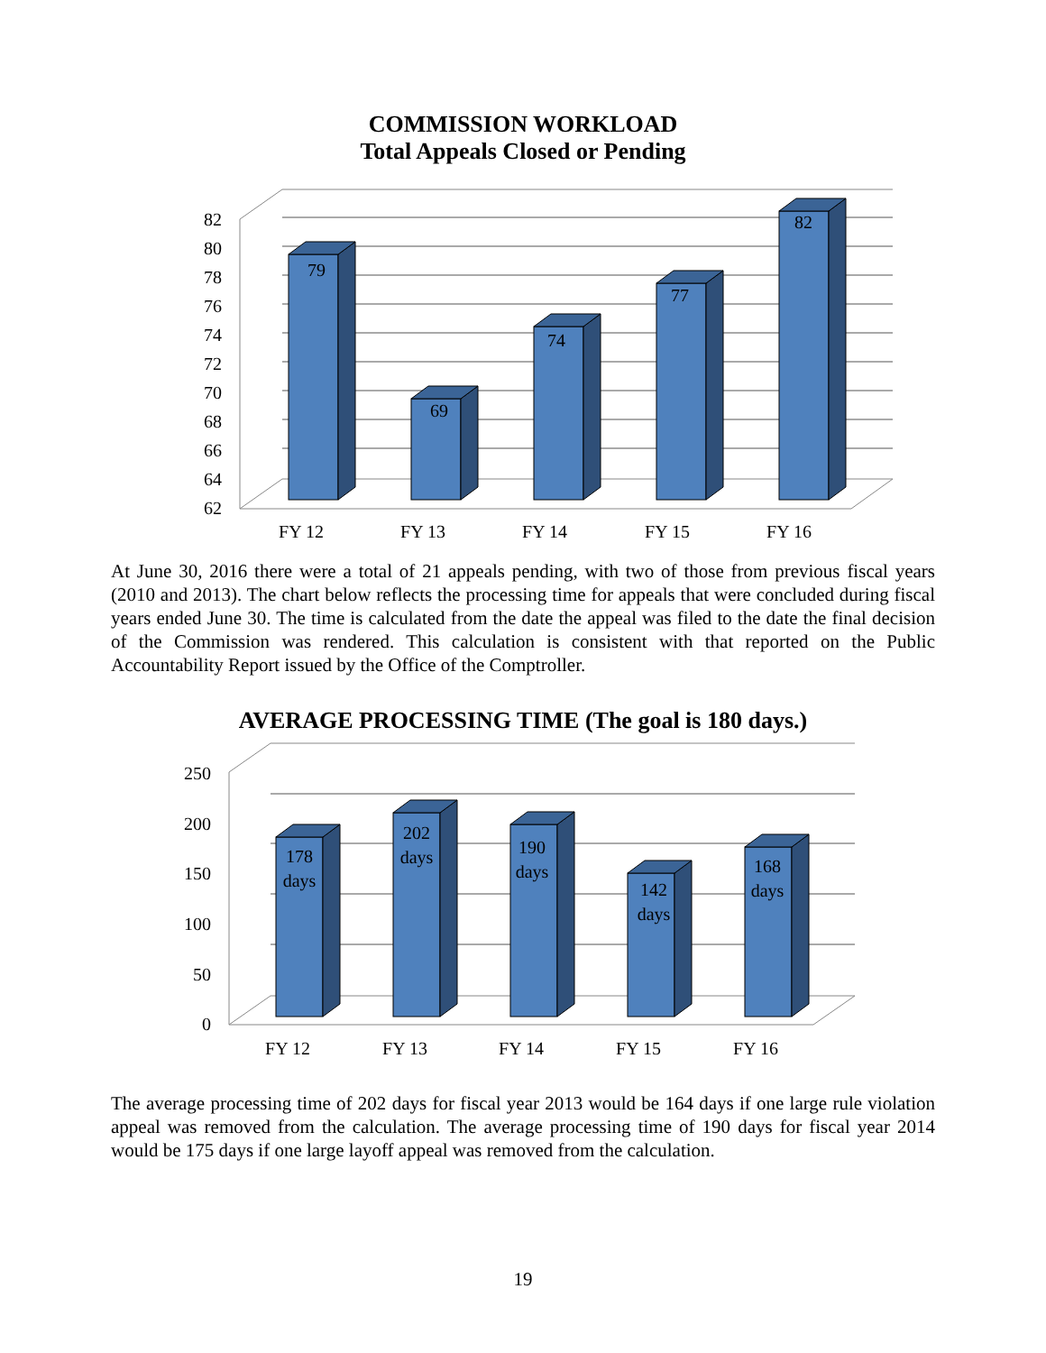COMMISSION WORKLOAD
Total Appeals Closed or Pending
79
69
74
77
82
82
80
78
76
74
72
70
68
66
64
62
FY 12
FY 13
FY 14
FY 15
FY 16
At June 30, 2016 there were a total of 21 appeals pending, with two of those from previous fiscal years (2010 and 2013). The chart below reflects the processing time for appeals that were concluded during fiscal years ended June 30. The time is calculated from the date the appeal was filed to the date the final decision of the Commission was rendered. This calculation is consistent with that reported on the Public Accountability Report issued by the Office of the Comptroller.
AVERAGE PROCESSING TIME (The goal is 180 days.)
178
days
202
days
190
days
142
days
168
days
250
200
150
100
50
0
FY 12
FY 13
FY 14
FY 15
FY 16
The average processing time of 202 days for fiscal year 2013 would be 164 days if one large rule violation appeal was removed from the calculation. The average processing time of 190 days for fiscal year 2014 would be 175 days if one large layoff appeal was removed from the calculation.
19